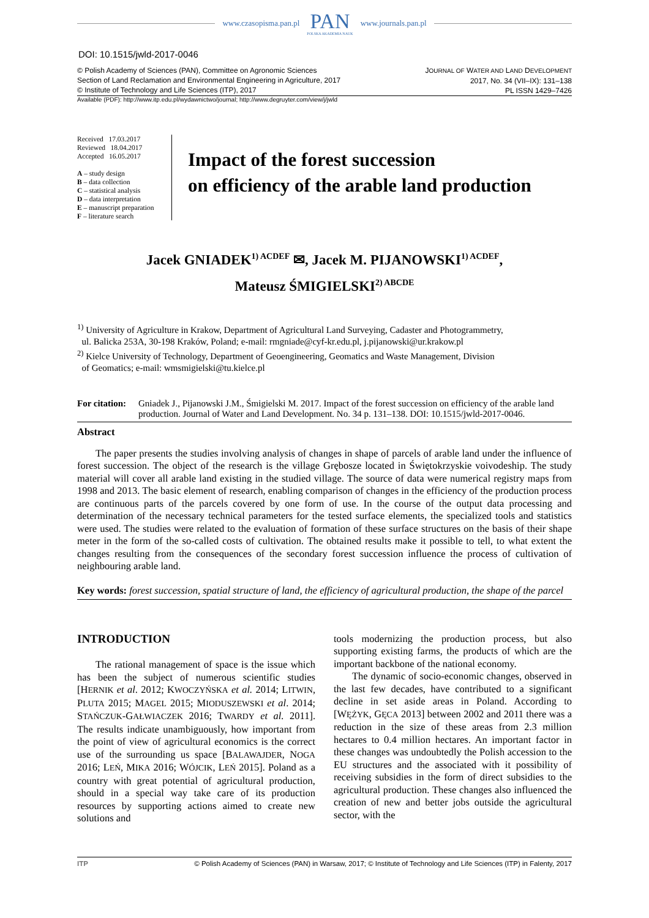www.czasopisma.pan.pl PAN
POLSKA AKADEMIA NAUK www.journals.pan.pl
DOI: 10.1515/jwld-2017-0046
© Polish Academy of Sciences (PAN), Committee on Agronomic Sciences
Section of Land Reclamation and Environmental Engineering in Agriculture, 2017
© Institute of Technology and Life Sciences (ITP), 2017
JOURNAL OF WATER AND LAND DEVELOPMENT
2017, No. 34 (VII–IX): 131–138
PL ISSN 1429–7426
Available (PDF): http://www.itp.edu.pl/wydawnictwo/journal; http://www.degruyter.com/view/j/jwld
Received 17.03.2017
Reviewed 18.04.2017
Accepted 16.05.2017
A – study design
B – data collection
C – statistical analysis
D – data interpretation
E – manuscript preparation
F – literature search
Impact of the forest succession
on efficiency of the arable land production
Jacek GNIADEK<sup>1) ACDEF</sup> ✉, Jacek M. PIJANOWSKI<sup>1) ACDEF</sup>,
Mateusz ŚMIGIELSKI<sup>2) ABCDE</sup>
<sup>1)</sup> University of Agriculture in Krakow, Department of Agricultural Land Surveying, Cadaster and Photogrammetry,
ul. Balicka 253A, 30-198 Kraków, Poland; e-mail: rmgniade@cyf-kr.edu.pl, j.pijanowski@ur.krakow.pl
<sup>2)</sup> Kielce University of Technology, Department of Geoengineering, Geomatics and Waste Management, Division
of Geomatics; e-mail: wmsmigielski@tu.kielce.pl
For citation: Gniadek J., Pijanowski J.M., Śmigielski M. 2017. Impact of the forest succession on efficiency of the arable land production. Journal of Water and Land Development. No. 34 p. 131–138. DOI: 10.1515/jwld-2017-0046.
Abstract
The paper presents the studies involving analysis of changes in shape of parcels of arable land under the influence of forest succession. The object of the research is the village Grębosze located in Świętokrzyskie voivodeship. The study material will cover all arable land existing in the studied village. The source of data were numerical registry maps from 1998 and 2013. The basic element of research, enabling comparison of changes in the efficiency of the production process are continuous parts of the parcels covered by one form of use. In the course of the output data processing and determination of the necessary technical parameters for the tested surface elements, the specialized tools and statistics were used. The studies were related to the evaluation of formation of these surface structures on the basis of their shape meter in the form of the so-called costs of cultivation. The obtained results make it possible to tell, to what extent the changes resulting from the consequences of the secondary forest succession influence the process of cultivation of neighbouring arable land.
Key words: forest succession, spatial structure of land, the efficiency of agricultural production, the shape of the parcel
INTRODUCTION
The rational management of space is the issue which has been the subject of numerous scientific studies [HERNIK et al. 2012; KWOCZYŃSKA et al. 2014; LITWIN, PLUTA 2015; MAGEL 2015; MIODUSZEWSKI et al. 2014; STAŃCZUK-GAŁWIACZEK 2016; TWARDY et al. 2011]. The results indicate unambiguously, how important from the point of view of agricultural economics is the correct use of the surrounding us space [BALAWAJDER, NOGA 2016; LEŃ, MIKA 2016; WÓJCIK, LEŃ 2015]. Poland as a country with great potential of agricultural production, should in a special way take care of its production resources by supporting actions aimed to create new solutions and
tools modernizing the production process, but also supporting existing farms, the products of which are the important backbone of the national economy.
The dynamic of socio-economic changes, observed in the last few decades, have contributed to a significant decline in set aside areas in Poland. According to [WĘŻYK, GĘCA 2013] between 2002 and 2011 there was a reduction in the size of these areas from 2.3 million hectares to 0.4 million hectares. An important factor in these changes was undoubtedly the Polish accession to the EU structures and the associated with it possibility of receiving subsidies in the form of direct subsidies to the agricultural production. These changes also influenced the creation of new and better jobs outside the agricultural sector, with the
ITP © Polish Academy of Sciences (PAN) in Warsaw, 2017; © Institute of Technology and Life Sciences (ITP) in Falenty, 2017